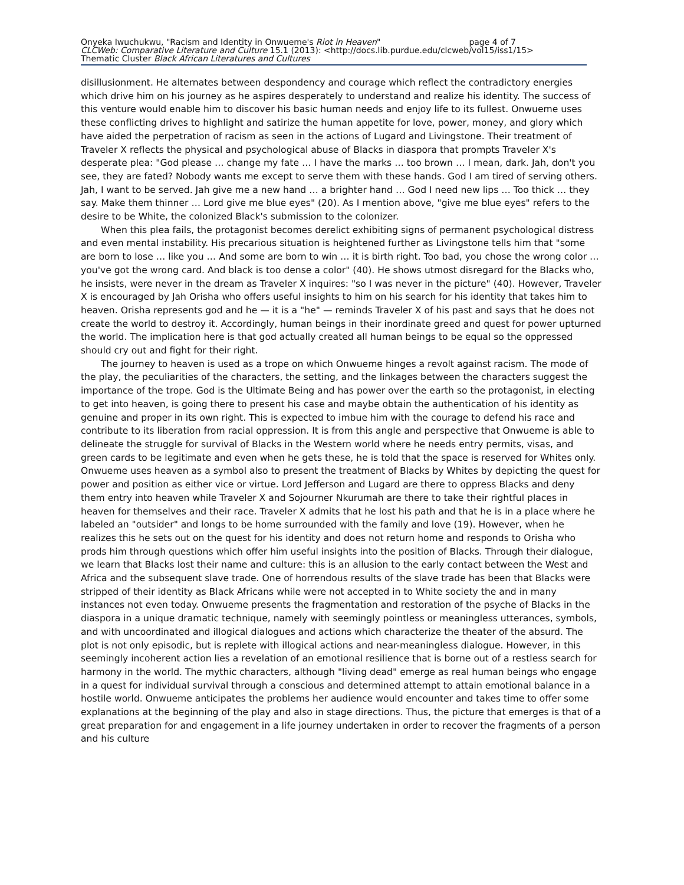Onyeka Iwuchukwu, "Racism and Identity in Onwueme's Riot in Heaven" page 4 of 7
CLCWeb: Comparative Literature and Culture 15.1 (2013): <http://docs.lib.purdue.edu/clcweb/vol15/iss1/15>
Thematic Cluster Black African Literatures and Cultures
disillusionment. He alternates between despondency and courage which reflect the contradictory energies which drive him on his journey as he aspires desperately to understand and realize his identity. The success of this venture would enable him to discover his basic human needs and enjoy life to its fullest. Onwueme uses these conflicting drives to highlight and satirize the human appetite for love, power, money, and glory which have aided the perpetration of racism as seen in the actions of Lugard and Livingstone. Their treatment of Traveler X reflects the physical and psychological abuse of Blacks in diaspora that prompts Traveler X's desperate plea: "God please … change my fate … I have the marks … too brown … I mean, dark. Jah, don't you see, they are fated? Nobody wants me except to serve them with these hands. God I am tired of serving others. Jah, I want to be served. Jah give me a new hand … a brighter hand … God I need new lips … Too thick … they say. Make them thinner … Lord give me blue eyes" (20). As I mention above, "give me blue eyes" refers to the desire to be White, the colonized Black's submission to the colonizer.
When this plea fails, the protagonist becomes derelict exhibiting signs of permanent psychological distress and even mental instability. His precarious situation is heightened further as Livingstone tells him that "some are born to lose … like you … And some are born to win … it is birth right. Too bad, you chose the wrong color … you've got the wrong card. And black is too dense a color" (40). He shows utmost disregard for the Blacks who, he insists, were never in the dream as Traveler X inquires: "so I was never in the picture" (40). However, Traveler X is encouraged by Jah Orisha who offers useful insights to him on his search for his identity that takes him to heaven. Orisha represents god and he — it is a "he" — reminds Traveler X of his past and says that he does not create the world to destroy it. Accordingly, human beings in their inordinate greed and quest for power upturned the world. The implication here is that god actually created all human beings to be equal so the oppressed should cry out and fight for their right.
The journey to heaven is used as a trope on which Onwueme hinges a revolt against racism. The mode of the play, the peculiarities of the characters, the setting, and the linkages between the characters suggest the importance of the trope. God is the Ultimate Being and has power over the earth so the protagonist, in electing to get into heaven, is going there to present his case and maybe obtain the authentication of his identity as genuine and proper in its own right. This is expected to imbue him with the courage to defend his race and contribute to its liberation from racial oppression. It is from this angle and perspective that Onwueme is able to delineate the struggle for survival of Blacks in the Western world where he needs entry permits, visas, and green cards to be legitimate and even when he gets these, he is told that the space is reserved for Whites only. Onwueme uses heaven as a symbol also to present the treatment of Blacks by Whites by depicting the quest for power and position as either vice or virtue. Lord Jefferson and Lugard are there to oppress Blacks and deny them entry into heaven while Traveler X and Sojourner Nkurumah are there to take their rightful places in heaven for themselves and their race. Traveler X admits that he lost his path and that he is in a place where he labeled an "outsider" and longs to be home surrounded with the family and love (19). However, when he realizes this he sets out on the quest for his identity and does not return home and responds to Orisha who prods him through questions which offer him useful insights into the position of Blacks. Through their dialogue, we learn that Blacks lost their name and culture: this is an allusion to the early contact between the West and Africa and the subsequent slave trade. One of horrendous results of the slave trade has been that Blacks were stripped of their identity as Black Africans while were not accepted in to White society the and in many instances not even today. Onwueme presents the fragmentation and restoration of the psyche of Blacks in the diaspora in a unique dramatic technique, namely with seemingly pointless or meaningless utterances, symbols, and with uncoordinated and illogical dialogues and actions which characterize the theater of the absurd. The plot is not only episodic, but is replete with illogical actions and near-meaningless dialogue. However, in this seemingly incoherent action lies a revelation of an emotional resilience that is borne out of a restless search for harmony in the world. The mythic characters, although "living dead" emerge as real human beings who engage in a quest for individual survival through a conscious and determined attempt to attain emotional balance in a hostile world. Onwueme anticipates the problems her audience would encounter and takes time to offer some explanations at the beginning of the play and also in stage directions. Thus, the picture that emerges is that of a great preparation for and engagement in a life journey undertaken in order to recover the fragments of a person and his culture